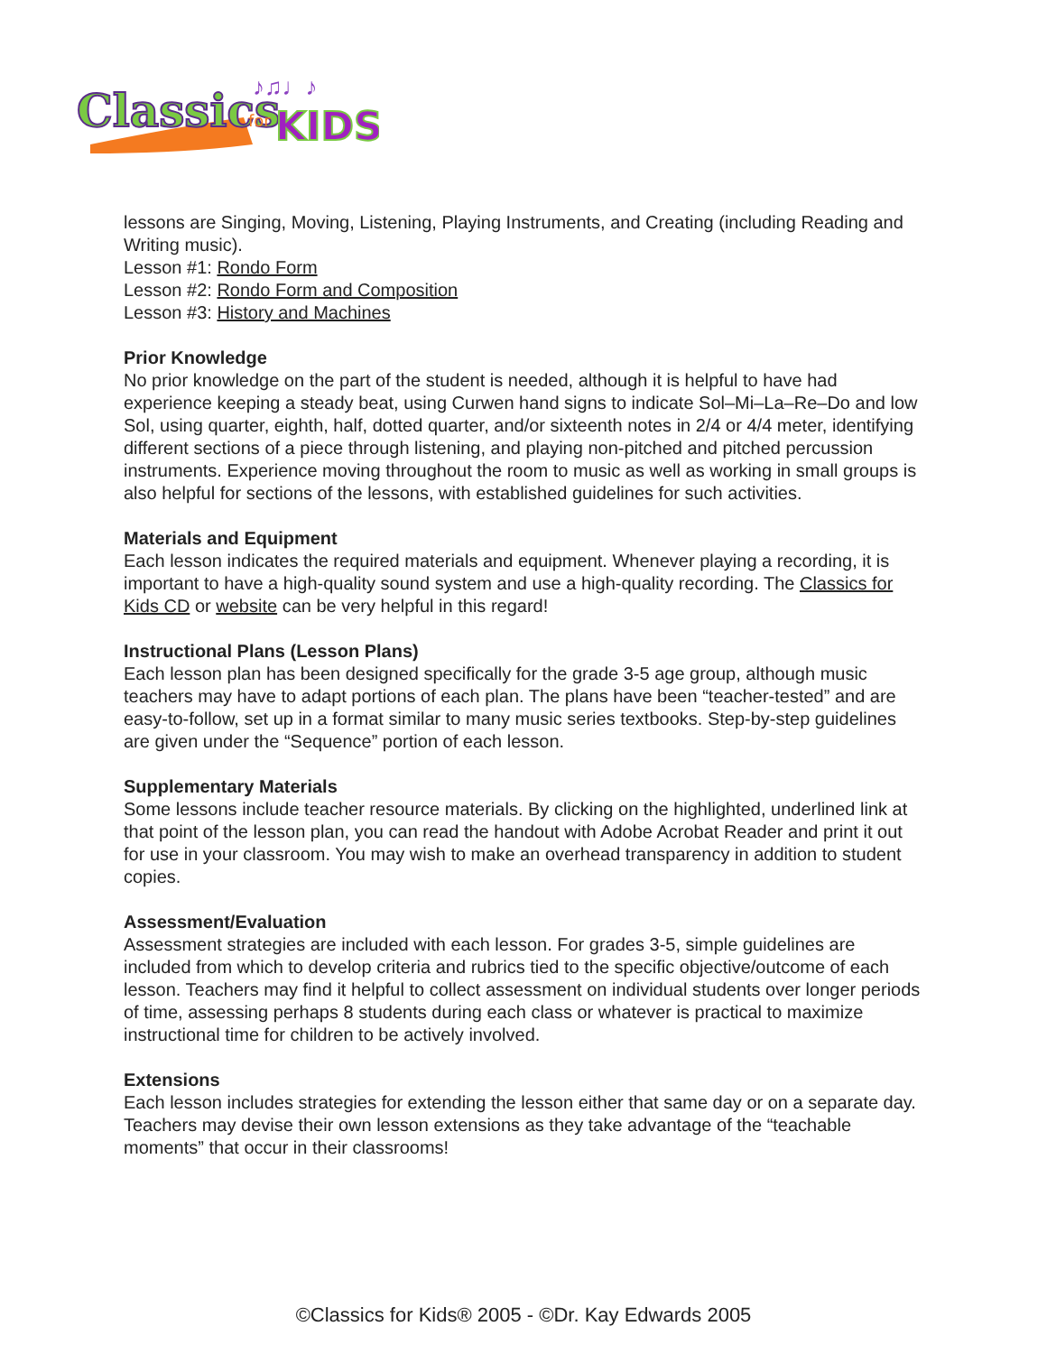Classics
for
KIDS
♪♫♩♪
lessons are Singing, Moving, Listening, Playing Instruments, and Creating (including Reading and Writing music).
Lesson #1: Rondo Form
Lesson #2: Rondo Form and Composition
Lesson #3: History and Machines
Prior Knowledge
No prior knowledge on the part of the student is needed, although it is helpful to have had experience keeping a steady beat, using Curwen hand signs to indicate Sol–Mi–La–Re–Do and low Sol, using quarter, eighth, half, dotted quarter, and/or sixteenth notes in 2/4 or 4/4 meter, identifying different sections of a piece through listening, and playing non-pitched and pitched percussion instruments. Experience moving throughout the room to music as well as working in small groups is also helpful for sections of the lessons, with established guidelines for such activities.
Materials and Equipment
Each lesson indicates the required materials and equipment. Whenever playing a recording, it is important to have a high-quality sound system and use a high-quality recording. The Classics for Kids CD or website can be very helpful in this regard!
Instructional Plans (Lesson Plans)
Each lesson plan has been designed specifically for the grade 3-5 age group, although music teachers may have to adapt portions of each plan. The plans have been “teacher-tested” and are easy-to-follow, set up in a format similar to many music series textbooks. Step-by-step guidelines are given under the “Sequence” portion of each lesson.
Supplementary Materials
Some lessons include teacher resource materials. By clicking on the highlighted, underlined link at that point of the lesson plan, you can read the handout with Adobe Acrobat Reader and print it out for use in your classroom. You may wish to make an overhead transparency in addition to student copies.
Assessment/Evaluation
Assessment strategies are included with each lesson. For grades 3-5, simple guidelines are included from which to develop criteria and rubrics tied to the specific objective/outcome of each lesson. Teachers may find it helpful to collect assessment on individual students over longer periods of time, assessing perhaps 8 students during each class or whatever is practical to maximize instructional time for children to be actively involved.
Extensions
Each lesson includes strategies for extending the lesson either that same day or on a separate day. Teachers may devise their own lesson extensions as they take advantage of the “teachable moments” that occur in their classrooms!
©Classics for Kids® 2005 - ©Dr. Kay Edwards 2005